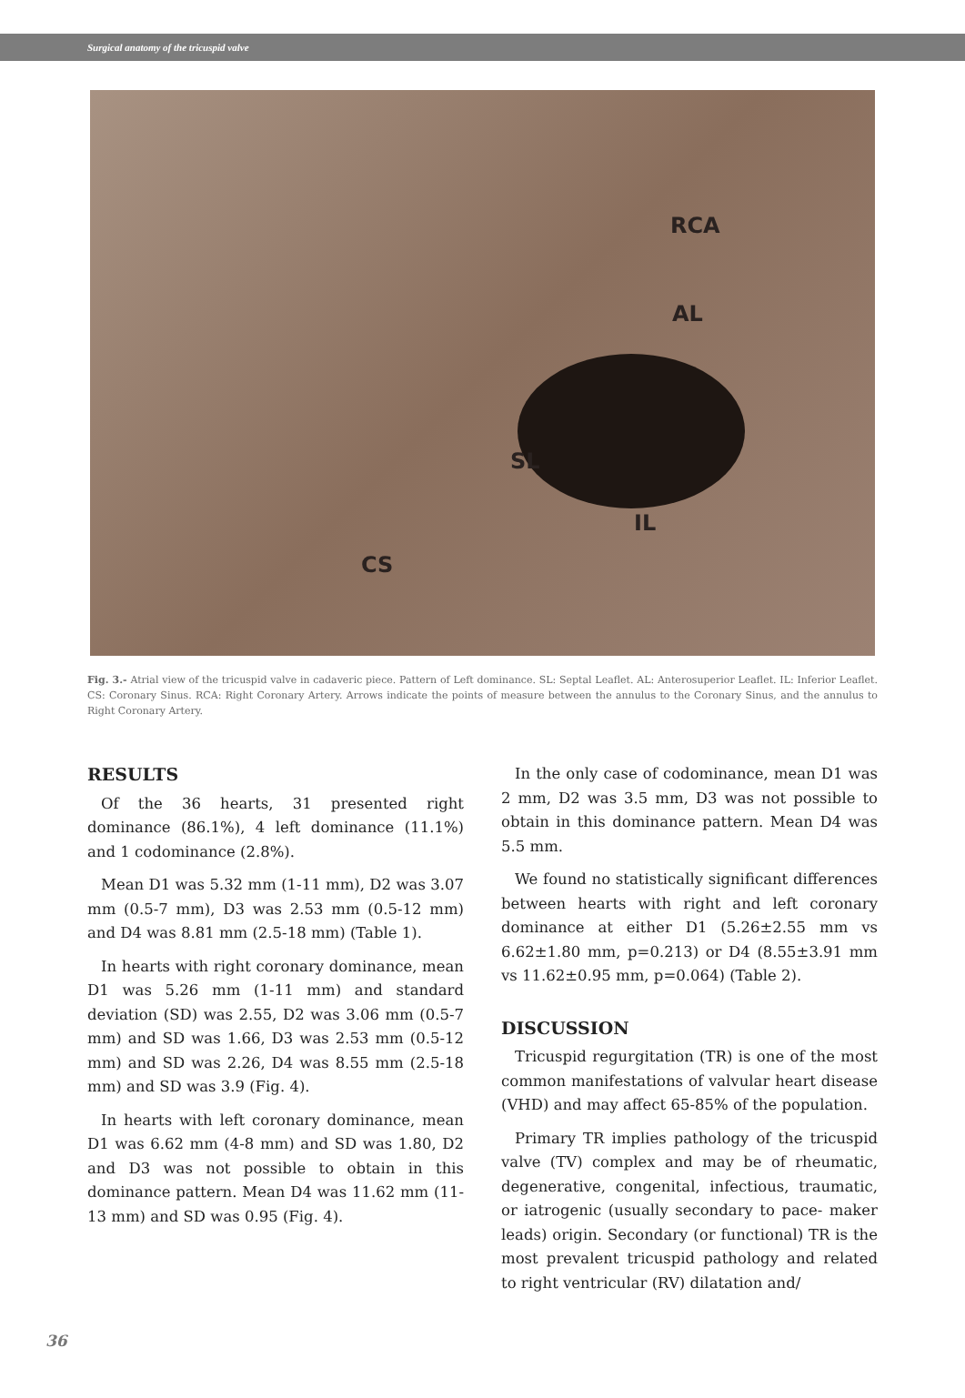Surgical anatomy of the tricuspid valve
RCA
AL
SL
IL
CS
Fig. 3.- Atrial view of the tricuspid valve in cadaveric piece. Pattern of Left dominance. SL: Septal Leaflet. AL: Anterosuperior Leaflet. IL: Inferior Leaflet. CS: Coronary Sinus. RCA: Right Coronary Artery. Arrows indicate the points of measure between the annulus to the Coronary Sinus, and the annulus to Right Coronary Artery.
RESULTS
Of the 36 hearts, 31 presented right dominance (86.1%), 4 left dominance (11.1%) and 1 codominance (2.8%).
Mean D1 was 5.32 mm (1-11 mm), D2 was 3.07 mm (0.5-7 mm), D3 was 2.53 mm (0.5-12 mm) and D4 was 8.81 mm (2.5-18 mm) (Table 1).
In hearts with right coronary dominance, mean D1 was 5.26 mm (1-11 mm) and standard deviation (SD) was 2.55, D2 was 3.06 mm (0.5-7 mm) and SD was 1.66, D3 was 2.53 mm (0.5-12 mm) and SD was 2.26, D4 was 8.55 mm (2.5-18 mm) and SD was 3.9 (Fig. 4).
In hearts with left coronary dominance, mean D1 was 6.62 mm (4-8 mm) and SD was 1.80, D2 and D3 was not possible to obtain in this dominance pattern. Mean D4 was 11.62 mm (11-13 mm) and SD was 0.95 (Fig. 4).
In the only case of codominance, mean D1 was 2 mm, D2 was 3.5 mm, D3 was not possible to obtain in this dominance pattern. Mean D4 was 5.5 mm.
We found no statistically significant differences between hearts with right and left coronary dominance at either D1 (5.26±2.55 mm vs 6.62±1.80 mm, p=0.213) or D4 (8.55±3.91 mm vs 11.62±0.95 mm, p=0.064) (Table 2).
DISCUSSION
Tricuspid regurgitation (TR) is one of the most common manifestations of valvular heart disease (VHD) and may affect 65-85% of the population.
Primary TR implies pathology of the tricuspid valve (TV) complex and may be of rheumatic, degenerative, congenital, infectious, traumatic, or iatrogenic (usually secondary to pace- maker leads) origin. Secondary (or functional) TR is the most prevalent tricuspid pathology and related to right ventricular (RV) dilatation and/
36